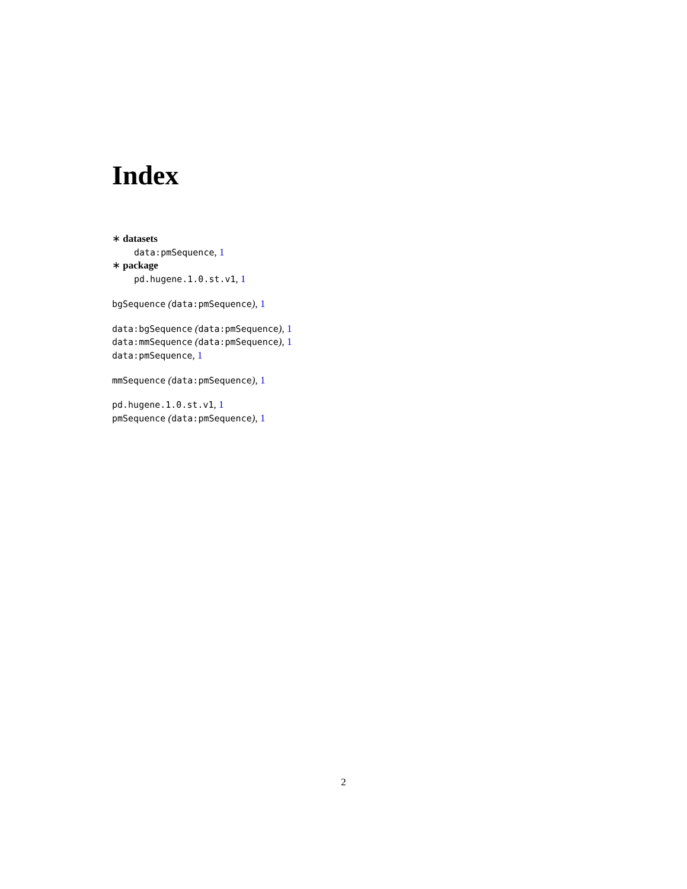Index
∗ datasets
data:pmSequence, 1
∗ package
pd.hugene.1.0.st.v1, 1
bgSequence (data:pmSequence), 1
data:bgSequence (data:pmSequence), 1
data:mmSequence (data:pmSequence), 1
data:pmSequence, 1
mmSequence (data:pmSequence), 1
pd.hugene.1.0.st.v1, 1
pmSequence (data:pmSequence), 1
2